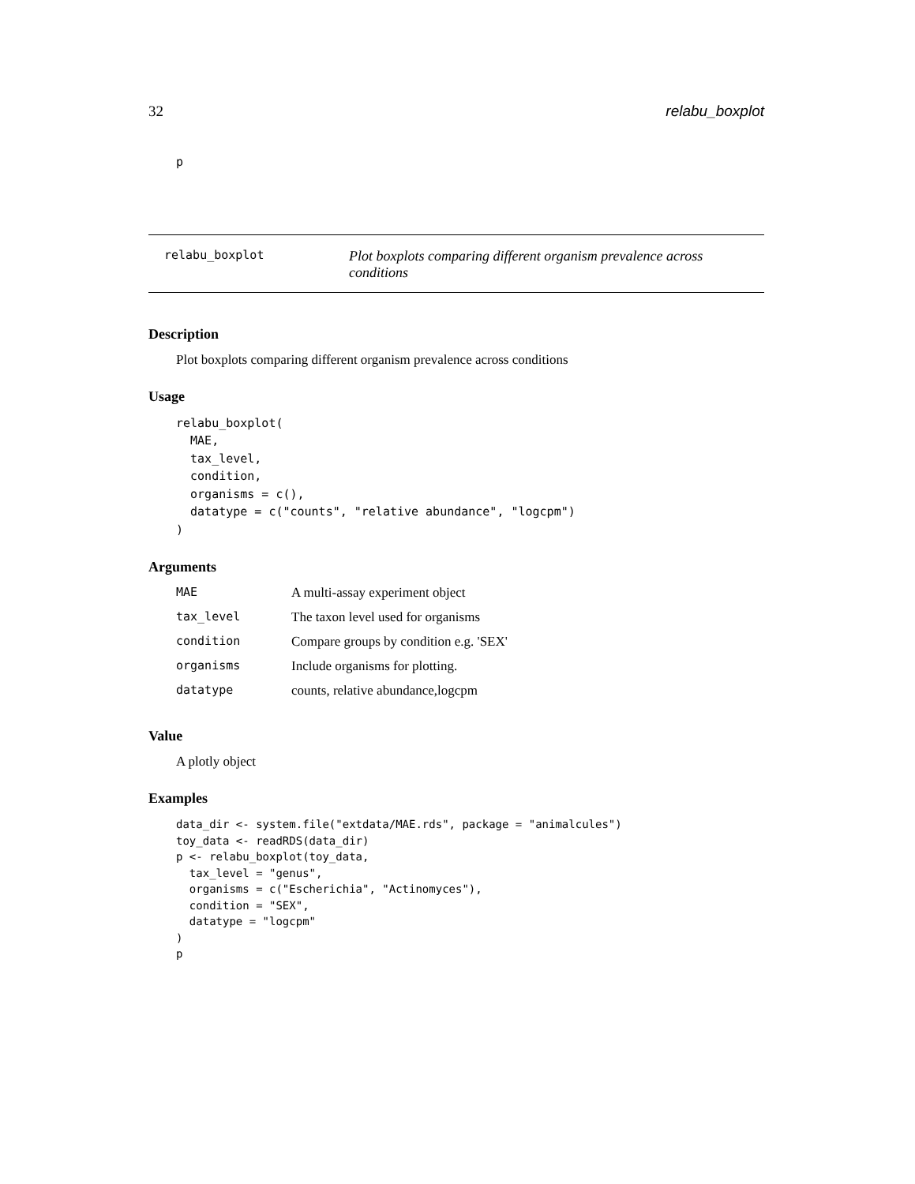32 relabu_boxplot
p
relabu_boxplot Plot boxplots comparing different organism prevalence across conditions
Description
Plot boxplots comparing different organism prevalence across conditions
Usage
relabu_boxplot(
  MAE,
  tax_level,
  condition,
  organisms = c(),
  datatype = c("counts", "relative abundance", "logcpm")
)
Arguments
| MAE | A multi-assay experiment object |
| tax_level | The taxon level used for organisms |
| condition | Compare groups by condition e.g. 'SEX' |
| organisms | Include organisms for plotting. |
| datatype | counts, relative abundance,logcpm |
Value
A plotly object
Examples
data_dir <- system.file("extdata/MAE.rds", package = "animalcules")
toy_data <- readRDS(data_dir)
p <- relabu_boxplot(toy_data,
  tax_level = "genus",
  organisms = c("Escherichia", "Actinomyces"),
  condition = "SEX",
  datatype = "logcpm"
)
p